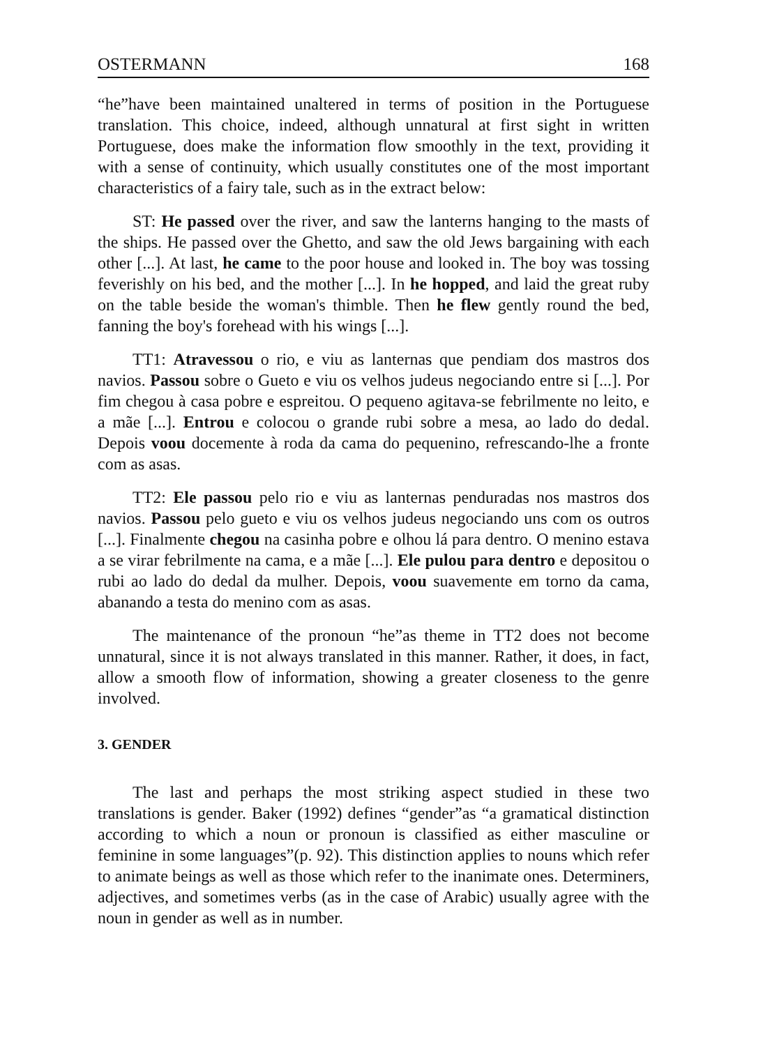OSTERMANN 168
“he”have been maintained unaltered in terms of position in the Portuguese translation. This choice, indeed, although unnatural at first sight in written Portuguese, does make the information flow smoothly in the text, providing it with a sense of continuity, which usually constitutes one of the most important characteristics of a fairy tale, such as in the extract below:
ST: He passed over the river, and saw the lanterns hanging to the masts of the ships. He passed over the Ghetto, and saw the old Jews bargaining with each other [...]. At last, he came to the poor house and looked in. The boy was tossing feverishly on his bed, and the mother [...]. In he hopped, and laid the great ruby on the table beside the woman's thimble. Then he flew gently round the bed, fanning the boy's forehead with his wings [...].
TT1: Atravessou o rio, e viu as lanternas que pendiam dos mastros dos navios. Passou sobre o Gueto e viu os velhos judeus negociando entre si [...]. Por fim chegou à casa pobre e espreitou. O pequeno agitava-se febrilmente no leito, e a mãe [...]. Entrou e colocou o grande rubi sobre a mesa, ao lado do dedal. Depois voou docemente à roda da cama do pequenino, refrescando-lhe a fronte com as asas.
TT2: Ele passou pelo rio e viu as lanternas penduradas nos mastros dos navios. Passou pelo gueto e viu os velhos judeus negociando uns com os outros [...]. Finalmente chegou na casinha pobre e olhou lá para dentro. O menino estava a se virar febrilmente na cama, e a mãe [...]. Ele pulou para dentro e depositou o rubi ao lado do dedal da mulher. Depois, voou suavemente em torno da cama, abanando a testa do menino com as asas.
The maintenance of the pronoun “he”as theme in TT2 does not become unnatural, since it is not always translated in this manner. Rather, it does, in fact, allow a smooth flow of information, showing a greater closeness to the genre involved.
3. GENDER
The last and perhaps the most striking aspect studied in these two translations is gender. Baker (1992) defines “gender”as “a gramatical distinction according to which a noun or pronoun is classified as either masculine or feminine in some languages”(p. 92). This distinction applies to nouns which refer to animate beings as well as those which refer to the inanimate ones. Determiners, adjectives, and sometimes verbs (as in the case of Arabic) usually agree with the noun in gender as well as in number.